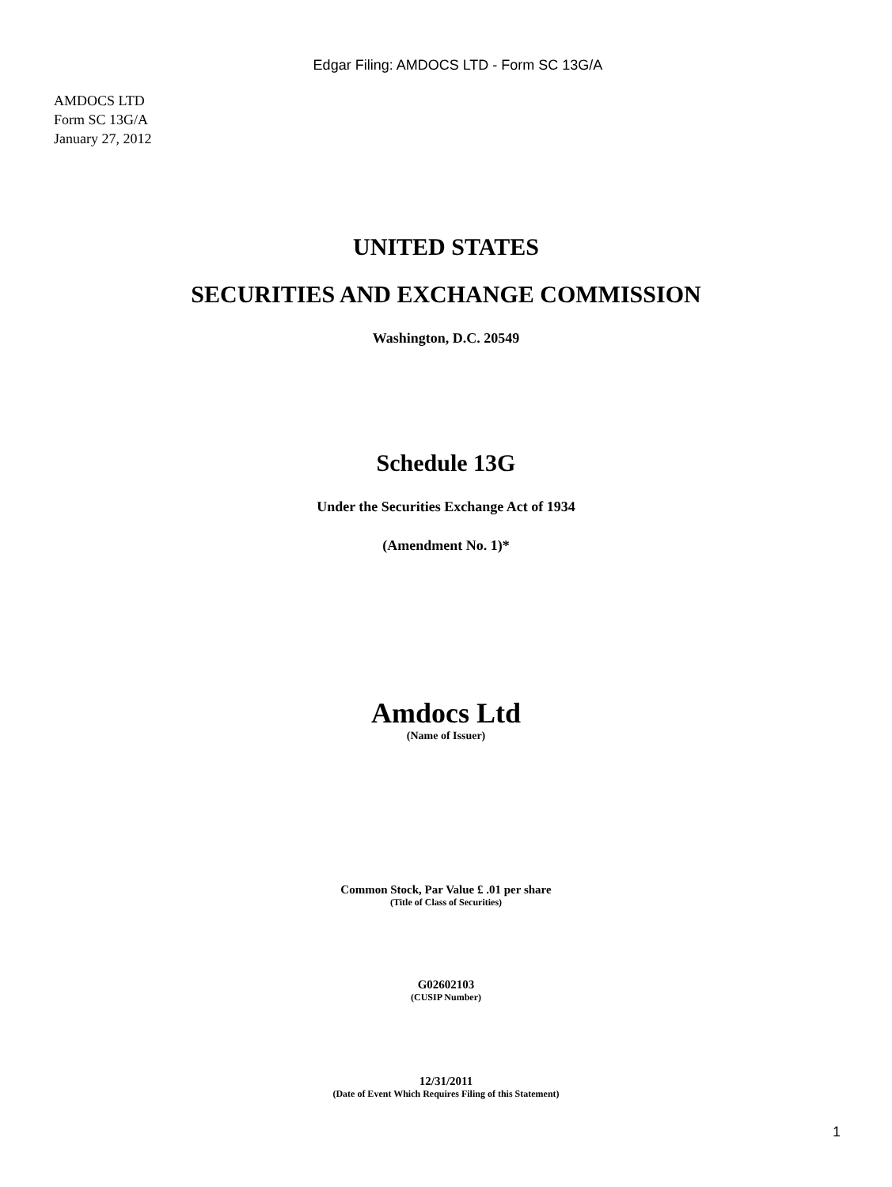Edgar Filing: AMDOCS LTD - Form SC 13G/A
AMDOCS LTD
Form SC 13G/A
January 27, 2012
UNITED STATES
SECURITIES AND EXCHANGE COMMISSION
Washington, D.C. 20549
Schedule 13G
Under the Securities Exchange Act of 1934
(Amendment No. 1)*
Amdocs Ltd
(Name of Issuer)
Common Stock, Par Value £ .01 per share
(Title of Class of Securities)
G02602103
(CUSIP Number)
12/31/2011
(Date of Event Which Requires Filing of this Statement)
1